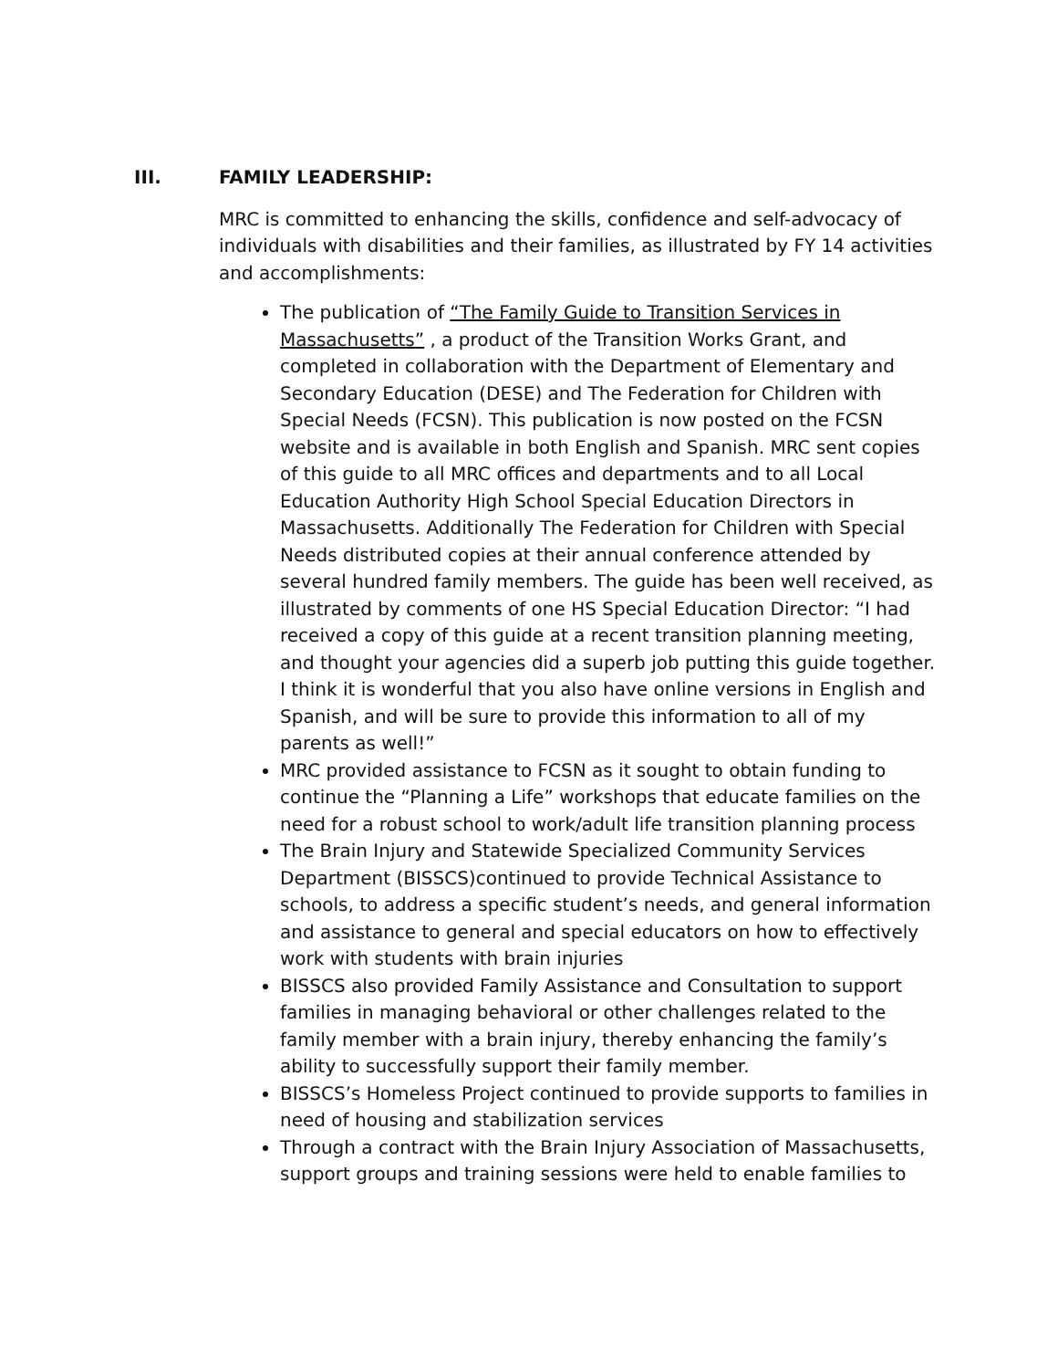III. FAMILY LEADERSHIP:
MRC is committed to enhancing the skills, confidence and self-advocacy of individuals with disabilities and their families, as illustrated by FY 14 activities and accomplishments:
The publication of “The Family Guide to Transition Services in Massachusetts” , a product of the Transition Works Grant, and completed in collaboration with the Department of Elementary and Secondary Education (DESE) and The Federation for Children with Special Needs (FCSN). This publication is now posted on the FCSN website and is available in both English and Spanish. MRC sent copies of this guide to all MRC offices and departments and to all Local Education Authority High School Special Education Directors in Massachusetts. Additionally The Federation for Children with Special Needs distributed copies at their annual conference attended by several hundred family members. The guide has been well received, as illustrated by comments of one HS Special Education Director: “I had received a copy of this guide at a recent transition planning meeting, and thought your agencies did a superb job putting this guide together. I think it is wonderful that you also have online versions in English and Spanish, and will be sure to provide this information to all of my parents as well!”
MRC provided assistance to FCSN as it sought to obtain funding to continue the “Planning a Life” workshops that educate families on the need for a robust school to work/adult life transition planning process
The Brain Injury and Statewide Specialized Community Services Department (BISSCS)continued to provide Technical Assistance to schools, to address a specific student’s needs, and general information and assistance to general and special educators on how to effectively work with students with brain injuries
BISSCS also provided Family Assistance and Consultation to support families in managing behavioral or other challenges related to the family member with a brain injury, thereby enhancing the family’s ability to successfully support their family member.
BISSCS’s Homeless Project continued to provide supports to families in need of housing and stabilization services
Through a contract with the Brain Injury Association of Massachusetts, support groups and training sessions were held to enable families to